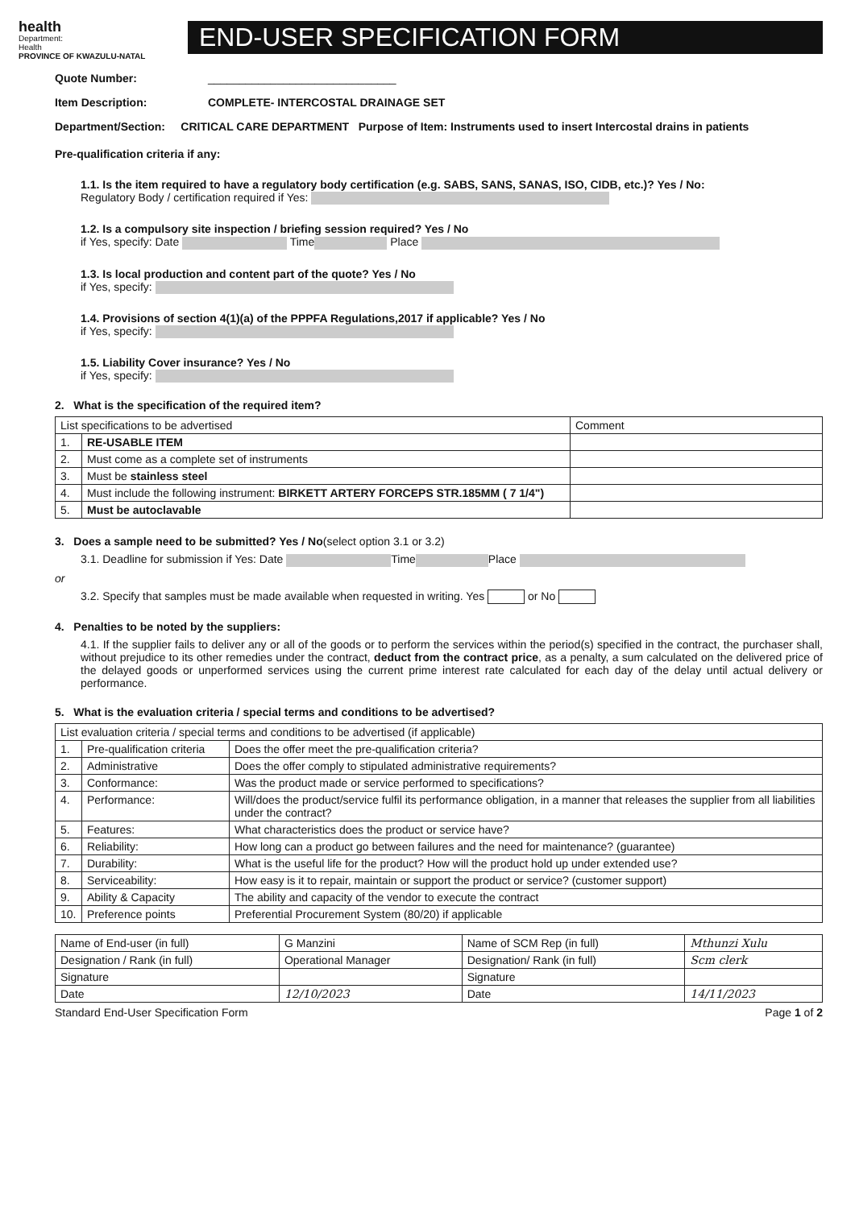health
Department:
Health
PROVINCE OF KWAZULU-NATAL
END-USER SPECIFICATION FORM
Quote Number: ______________________________
Item Description: COMPLETE- INTERCOSTAL DRAINAGE SET
Department/Section: CRITICAL CARE DEPARTMENT Purpose of Item: Instruments used to insert Intercostal drains in patients
Pre-qualification criteria if any:
1.1. Is the item required to have a regulatory body certification (e.g. SABS, SANS, SANAS, ISO, CIDB, etc.)? Yes / No:
Regulatory Body / certification required if Yes:
1.2. Is a compulsory site inspection / briefing session required? Yes / No
if Yes, specify: Date Time Place
1.3. Is local production and content part of the quote? Yes / No
if Yes, specify:
1.4. Provisions of section 4(1)(a) of the PPPFA Regulations,2017 if applicable? Yes / No
if Yes, specify:
1.5. Liability Cover insurance? Yes / No
if Yes, specify:
2. What is the specification of the required item?
| List specifications to be advertised | | Comment |
| --- | --- | --- |
| 1. | RE-USABLE ITEM | |
| 2. | Must come as a complete set of instruments | |
| 3. | Must be stainless steel | |
| 4. | Must include the following instrument: BIRKETT ARTERY FORCEPS STR.185MM ( 7 1/4") | |
| 5. | Must be autoclavable | |
3. Does a sample need to be submitted? Yes / No(select option 3.1 or 3.2)
3.1. Deadline for submission if Yes: Date Time Place
or
3.2. Specify that samples must be made available when requested in writing. Yes or No
4. Penalties to be noted by the suppliers:
4.1. If the supplier fails to deliver any or all of the goods or to perform the services within the period(s) specified in the contract, the purchaser shall, without prejudice to its other remedies under the contract, deduct from the contract price, as a penalty, a sum calculated on the delivered price of the delayed goods or unperformed services using the current prime interest rate calculated for each day of the delay until actual delivery or performance.
5. What is the evaluation criteria / special terms and conditions to be advertised?
| List evaluation criteria / special terms and conditions to be advertised (if applicable) | | |
| --- | --- | --- |
| 1. | Pre-qualification criteria | Does the offer meet the pre-qualification criteria? |
| 2. | Administrative | Does the offer comply to stipulated administrative requirements? |
| 3. | Conformance: | Was the product made or service performed to specifications? |
| 4. | Performance: | Will/does the product/service fulfil its performance obligation, in a manner that releases the supplier from all liabilities under the contract? |
| 5. | Features: | What characteristics does the product or service have? |
| 6. | Reliability: | How long can a product go between failures and the need for maintenance? (guarantee) |
| 7. | Durability: | What is the useful life for the product? How will the product hold up under extended use? |
| 8. | Serviceability: | How easy is it to repair, maintain or support the product or service? (customer support) |
| 9. | Ability & Capacity | The ability and capacity of the vendor to execute the contract |
| 10. | Preference points | Preferential Procurement System (80/20) if applicable |
| Name of End-user (in full) | G Manzini | Name of SCM Rep (in full) | Mthunzi Xulu |
| Designation / Rank (in full) | Operational Manager | Designation/ Rank (in full) | Scm clerk |
| Signature | | Signature | |
| Date | 12/10/2023 | Date | 14/11/2023 |
Standard End-User Specification Form Page 1 of 2